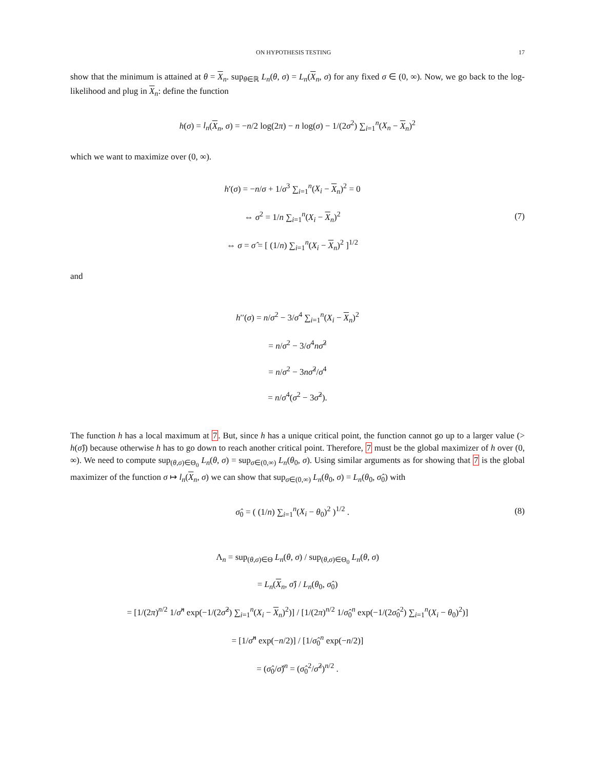ON HYPOTHESIS TESTING 17
show that the minimum is attained at θ = X<sub>n</sub>. sup<sub>θ∈ℝ</sub> L<sub>n</sub>(θ, σ) = L<sub>n</sub>(X<sub>n</sub>, σ) for any fixed σ ∈ (0, ∞). Now, we go back to the log-likelihood and plug in X<sub>n</sub>: define the function
h(σ) = l<sub>n</sub>(X<sub>n</sub>, σ) = −n/2 log(2π) − n log(σ) − 1/(2σ<sup>2</sup>) ∑<sub>i=1</sub><sup>n</sup>(X<sub>n</sub> − X<sub>n</sub>)<sup>2</sup>
which we want to maximize over (0, ∞).
h′(σ) = −n/σ + 1/σ<sup>3</sup> ∑<sub>i=1</sub><sup>n</sup>(X<sub>i</sub> − X<sub>n</sub>)<sup>2</sup> = 0
⇔ σ<sup>2</sup> = 1/n ∑<sub>i=1</sub><sup>n</sup>(X<sub>i</sub> − X<sub>n</sub>)<sup>2</sup>
⇔ σ = σ̂ = [ (1/n) ∑<sub>i=1</sub><sup>n</sup>(X<sub>i</sub> − X<sub>n</sub>)<sup>2</sup> ]<sup>1/2</sup>
(7)
and
h′′(σ) = n/σ<sup>2</sup> − 3/σ<sup>4</sup> ∑<sub>i=1</sub><sup>n</sup>(X<sub>i</sub> − X<sub>n</sub>)<sup>2</sup>
= n/σ<sup>2</sup> − 3/σ<sup>4</sup>nσ̂<sup>2</sup>
= n/σ<sup>2</sup> − 3nσ̂<sup>2</sup>/σ<sup>4</sup>
= n/σ<sup>4</sup>(σ<sup>2</sup> − 3σ̂<sup>2</sup>).
The function h has a local maximum at 7. But, since h has a unique critical point, the function cannot go up to a larger value (> h(σ̂)) because otherwise h has to go down to reach another critical point. Therefore, 7 must be the global maximizer of h over (0, ∞). We need to compute sup<sub>(θ,σ)∈Θ<sub>0</sub></sub> L<sub>n</sub>(θ, σ) = sup<sub>σ∈(0,∞)</sub> L<sub>n</sub>(θ<sub>0</sub>, σ). Using similar arguments as for showing that 7 is the global maximizer of the function σ ↦ l<sub>n</sub>(X<sub>n</sub>, σ) we can show that sup<sub>σ∈(0,∞)</sub> L<sub>n</sub>(θ<sub>0</sub>, σ) = L<sub>n</sub>(θ<sub>0</sub>, σ̂<sub>0</sub>) with
σ̂<sub>0</sub> = ( (1/n) ∑<sub>i=1</sub><sup>n</sup>(X<sub>i</sub> − θ<sub>0</sub>)<sup>2</sup> )<sup>1/2</sup> .
(8)
Λ<sub>n</sub> = sup<sub>(θ,σ)∈Θ</sub> L<sub>n</sub>(θ, σ) / sup<sub>(θ,σ)∈Θ<sub>0</sub></sub> L<sub>n</sub>(θ, σ)
= L<sub>n</sub>(X<sub>n</sub>, σ̂) / L<sub>n</sub>(θ<sub>0</sub>, σ̂<sub>0</sub>)
= [1/(2π)<sup>n/2</sup> 1/σ̂<sup>n</sup> exp(−1/(2σ̂<sup>2</sup>) ∑<sub>i=1</sub><sup>n</sup>(X<sub>i</sub> − X<sub>n</sub>)<sup>2</sup>)] / [1/(2π)<sup>n/2</sup> 1/σ̂<sub>0</sub><sup>n</sup> exp(−1/(2σ̂<sub>0</sub><sup>2</sup>) ∑<sub>i=1</sub><sup>n</sup>(X<sub>i</sub> − θ<sub>0</sub>)<sup>2</sup>)]
= [1/σ̂<sup>n</sup> exp(−n/2)] / [1/σ̂<sub>0</sub><sup>n</sup> exp(−n/2)]
= (σ̂<sub>0</sub>/σ̂)<sup>n</sup> = (σ̂<sub>0</sub><sup>2</sup>/σ̂<sup>2</sup>)<sup>n/2</sup> .